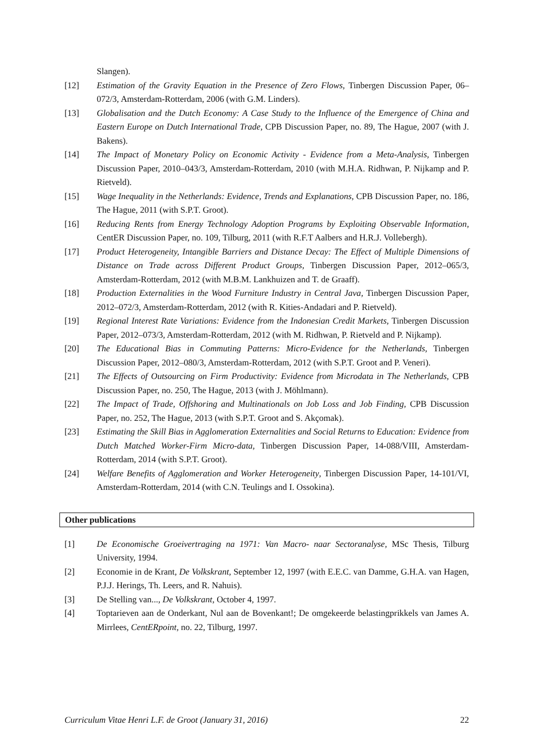Slangen).
[12] Estimation of the Gravity Equation in the Presence of Zero Flows, Tinbergen Discussion Paper, 06–072/3, Amsterdam-Rotterdam, 2006 (with G.M. Linders).
[13] Globalisation and the Dutch Economy: A Case Study to the Influence of the Emergence of China and Eastern Europe on Dutch International Trade, CPB Discussion Paper, no. 89, The Hague, 2007 (with J. Bakens).
[14] The Impact of Monetary Policy on Economic Activity - Evidence from a Meta-Analysis, Tinbergen Discussion Paper, 2010–043/3, Amsterdam-Rotterdam, 2010 (with M.H.A. Ridhwan, P. Nijkamp and P. Rietveld).
[15] Wage Inequality in the Netherlands: Evidence, Trends and Explanations, CPB Discussion Paper, no. 186, The Hague, 2011 (with S.P.T. Groot).
[16] Reducing Rents from Energy Technology Adoption Programs by Exploiting Observable Information, CentER Discussion Paper, no. 109, Tilburg, 2011 (with R.F.T Aalbers and H.R.J. Vollebergh).
[17] Product Heterogeneity, Intangible Barriers and Distance Decay: The Effect of Multiple Dimensions of Distance on Trade across Different Product Groups, Tinbergen Discussion Paper, 2012–065/3, Amsterdam-Rotterdam, 2012 (with M.B.M. Lankhuizen and T. de Graaff).
[18] Production Externalities in the Wood Furniture Industry in Central Java, Tinbergen Discussion Paper, 2012–072/3, Amsterdam-Rotterdam, 2012 (with R. Kities-Andadari and P. Rietveld).
[19] Regional Interest Rate Variations: Evidence from the Indonesian Credit Markets, Tinbergen Discussion Paper, 2012–073/3, Amsterdam-Rotterdam, 2012 (with M. Ridhwan, P. Rietveld and P. Nijkamp).
[20] The Educational Bias in Commuting Patterns: Micro-Evidence for the Netherlands, Tinbergen Discussion Paper, 2012–080/3, Amsterdam-Rotterdam, 2012 (with S.P.T. Groot and P. Veneri).
[21] The Effects of Outsourcing on Firm Productivity: Evidence from Microdata in The Netherlands, CPB Discussion Paper, no. 250, The Hague, 2013 (with J. Möhlmann).
[22] The Impact of Trade, Offshoring and Multinationals on Job Loss and Job Finding, CPB Discussion Paper, no. 252, The Hague, 2013 (with S.P.T. Groot and S. Akçomak).
[23] Estimating the Skill Bias in Agglomeration Externalities and Social Returns to Education: Evidence from Dutch Matched Worker-Firm Micro-data, Tinbergen Discussion Paper, 14-088/VIII, Amsterdam-Rotterdam, 2014 (with S.P.T. Groot).
[24] Welfare Benefits of Agglomeration and Worker Heterogeneity, Tinbergen Discussion Paper, 14-101/VI, Amsterdam-Rotterdam, 2014 (with C.N. Teulings and I. Ossokina).
Other publications
[1] De Economische Groeivertraging na 1971: Van Macro- naar Sectoranalyse, MSc Thesis, Tilburg University, 1994.
[2] Economie in de Krant, De Volkskrant, September 12, 1997 (with E.E.C. van Damme, G.H.A. van Hagen, P.J.J. Herings, Th. Leers, and R. Nahuis).
[3] De Stelling van..., De Volkskrant, October 4, 1997.
[4] Toptarieven aan de Onderkant, Nul aan de Bovenkant!; De omgekeerde belastingprikkels van James A. Mirrlees, CentERpoint, no. 22, Tilburg, 1997.
Curriculum Vitae Henri L.F. de Groot (January 31, 2016) 22